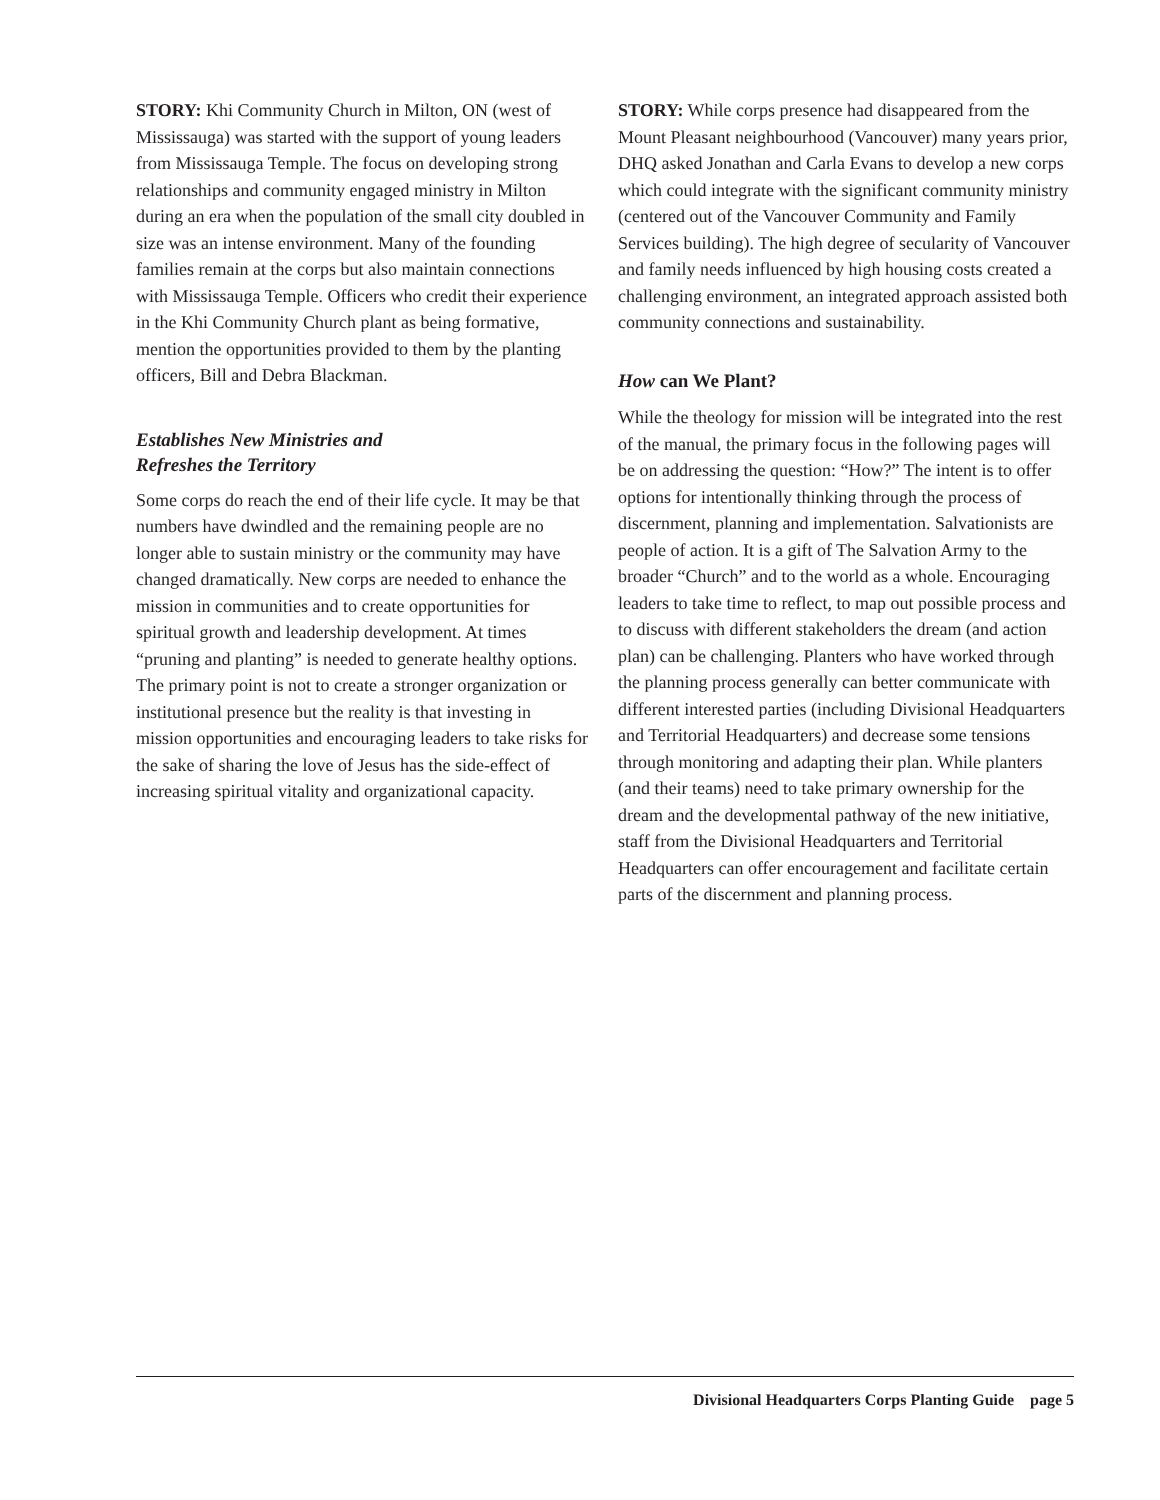STORY: Khi Community Church in Milton, ON (west of Mississauga) was started with the support of young leaders from Mississauga Temple. The focus on developing strong relationships and community engaged ministry in Milton during an era when the population of the small city doubled in size was an intense environment. Many of the founding families remain at the corps but also maintain connections with Mississauga Temple. Officers who credit their experience in the Khi Community Church plant as being formative, mention the opportunities provided to them by the planting officers, Bill and Debra Blackman.
Establishes New Ministries and
Refreshes the Territory
Some corps do reach the end of their life cycle. It may be that numbers have dwindled and the remaining people are no longer able to sustain ministry or the community may have changed dramatically. New corps are needed to enhance the mission in communities and to create opportunities for spiritual growth and leadership development. At times “pruning and planting” is needed to generate healthy options. The primary point is not to create a stronger organization or institutional presence but the reality is that investing in mission opportunities and encouraging leaders to take risks for the sake of sharing the love of Jesus has the side-effect of increasing spiritual vitality and organizational capacity.
STORY: While corps presence had disappeared from the Mount Pleasant neighbourhood (Vancouver) many years prior, DHQ asked Jonathan and Carla Evans to develop a new corps which could integrate with the significant community ministry (centered out of the Vancouver Community and Family Services building). The high degree of secularity of Vancouver and family needs influenced by high housing costs created a challenging environment, an integrated approach assisted both community connections and sustainability.
How can We Plant?
While the theology for mission will be integrated into the rest of the manual, the primary focus in the following pages will be on addressing the question: “How?” The intent is to offer options for intentionally thinking through the process of discernment, planning and implementation. Salvationists are people of action. It is a gift of The Salvation Army to the broader “Church” and to the world as a whole. Encouraging leaders to take time to reflect, to map out possible process and to discuss with different stakeholders the dream (and action plan) can be challenging. Planters who have worked through the planning process generally can better communicate with different interested parties (including Divisional Headquarters and Territorial Headquarters) and decrease some tensions through monitoring and adapting their plan. While planters (and their teams) need to take primary ownership for the dream and the developmental pathway of the new initiative, staff from the Divisional Headquarters and Territorial Headquarters can offer encouragement and facilitate certain parts of the discernment and planning process.
Divisional Headquarters Corps Planting Guide page 5